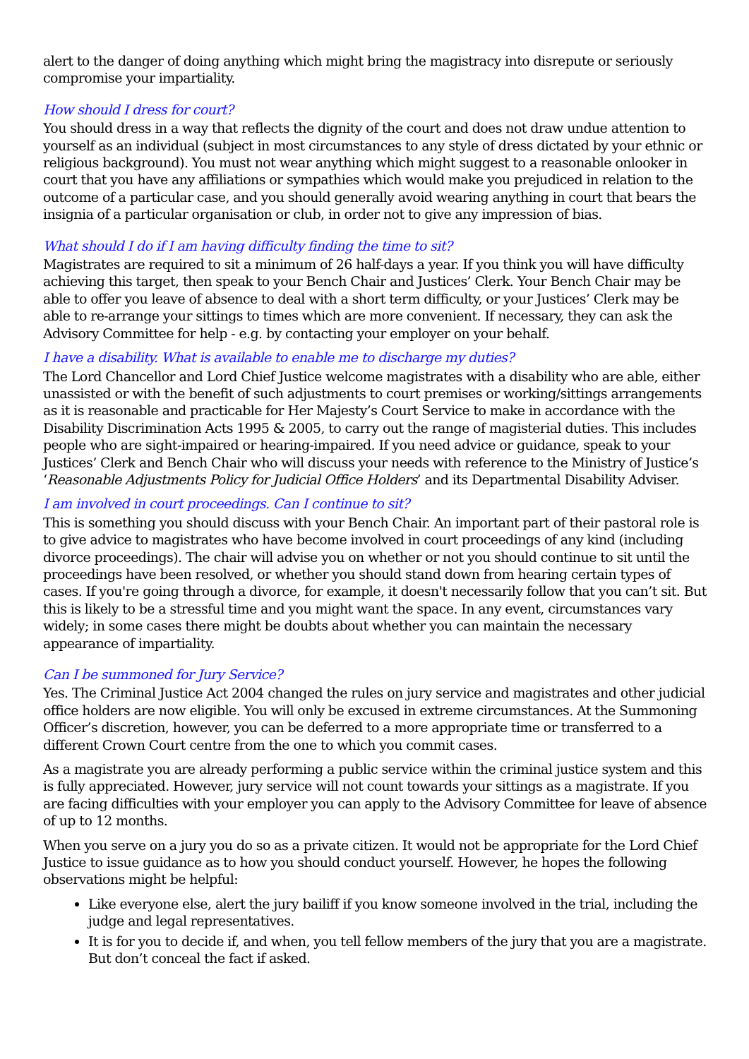alert to the danger of doing anything which might bring the magistracy into disrepute or seriously compromise your impartiality.
How should I dress for court?
You should dress in a way that reflects the dignity of the court and does not draw undue attention to yourself as an individual (subject in most circumstances to any style of dress dictated by your ethnic or religious background). You must not wear anything which might suggest to a reasonable onlooker in court that you have any affiliations or sympathies which would make you prejudiced in relation to the outcome of a particular case, and you should generally avoid wearing anything in court that bears the insignia of a particular organisation or club, in order not to give any impression of bias.
What should I do if I am having difficulty finding the time to sit?
Magistrates are required to sit a minimum of 26 half-days a year. If you think you will have difficulty achieving this target, then speak to your Bench Chair and Justices’ Clerk. Your Bench Chair may be able to offer you leave of absence to deal with a short term difficulty, or your Justices’ Clerk may be able to re-arrange your sittings to times which are more convenient. If necessary, they can ask the Advisory Committee for help - e.g. by contacting your employer on your behalf.
I have a disability. What is available to enable me to discharge my duties?
The Lord Chancellor and Lord Chief Justice welcome magistrates with a disability who are able, either unassisted or with the benefit of such adjustments to court premises or working/sittings arrangements as it is reasonable and practicable for Her Majesty’s Court Service to make in accordance with the Disability Discrimination Acts 1995 & 2005, to carry out the range of magisterial duties. This includes people who are sight-impaired or hearing-impaired. If you need advice or guidance, speak to your Justices’ Clerk and Bench Chair who will discuss your needs with reference to the Ministry of Justice’s ‘Reasonable Adjustments Policy for Judicial Office Holders’ and its Departmental Disability Adviser.
I am involved in court proceedings. Can I continue to sit?
This is something you should discuss with your Bench Chair. An important part of their pastoral role is to give advice to magistrates who have become involved in court proceedings of any kind (including divorce proceedings). The chair will advise you on whether or not you should continue to sit until the proceedings have been resolved, or whether you should stand down from hearing certain types of cases. If you're going through a divorce, for example, it doesn't necessarily follow that you can’t sit. But this is likely to be a stressful time and you might want the space. In any event, circumstances vary widely; in some cases there might be doubts about whether you can maintain the necessary appearance of impartiality.
Can I be summoned for Jury Service?
Yes. The Criminal Justice Act 2004 changed the rules on jury service and magistrates and other judicial office holders are now eligible. You will only be excused in extreme circumstances. At the Summoning Officer’s discretion, however, you can be deferred to a more appropriate time or transferred to a different Crown Court centre from the one to which you commit cases.
As a magistrate you are already performing a public service within the criminal justice system and this is fully appreciated. However, jury service will not count towards your sittings as a magistrate. If you are facing difficulties with your employer you can apply to the Advisory Committee for leave of absence of up to 12 months.
When you serve on a jury you do so as a private citizen. It would not be appropriate for the Lord Chief Justice to issue guidance as to how you should conduct yourself. However, he hopes the following observations might be helpful:
Like everyone else, alert the jury bailiff if you know someone involved in the trial, including the judge and legal representatives.
It is for you to decide if, and when, you tell fellow members of the jury that you are a magistrate. But don’t conceal the fact if asked.